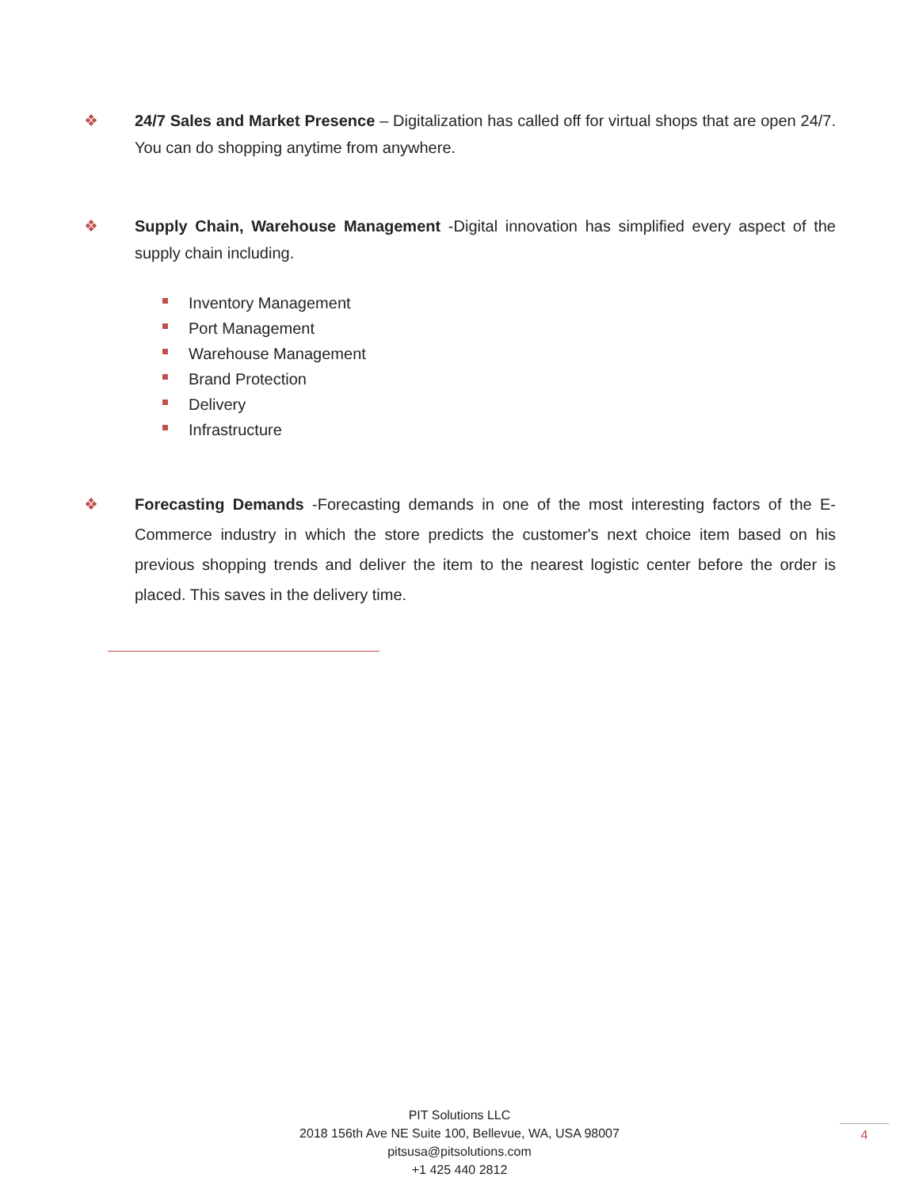❖ 24/7 Sales and Market Presence – Digitalization has called off for virtual shops that are open 24/7. You can do shopping anytime from anywhere.
❖ Supply Chain, Warehouse Management -Digital innovation has simplified every aspect of the supply chain including.
Inventory Management
Port Management
Warehouse Management
Brand Protection
Delivery
Infrastructure
❖ Forecasting Demands -Forecasting demands in one of the most interesting factors of the E-Commerce industry in which the store predicts the customer's next choice item based on his previous shopping trends and deliver the item to the nearest logistic center before the order is placed. This saves in the delivery time.
PIT Solutions LLC
2018 156th Ave NE Suite 100, Bellevue, WA, USA 98007
pitsusa@pitsolutions.com
+1 425 440 2812
4